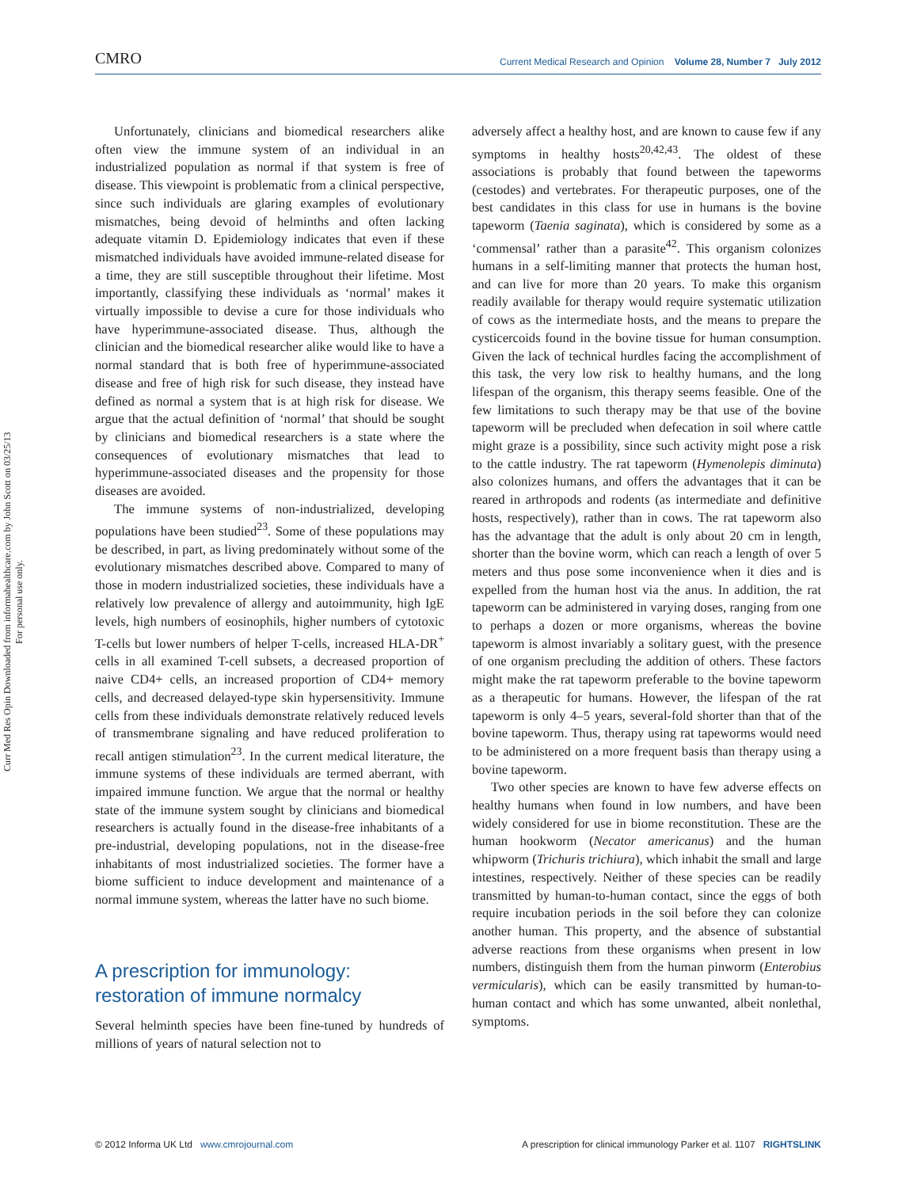CMRO Current Medical Research and Opinion Volume 28, Number 7 July 2012
Curr Med Res Opin Downloaded from informahealthcare.com by John Scott on 03/25/13
For personal use only.
Unfortunately, clinicians and biomedical researchers alike often view the immune system of an individual in an industrialized population as normal if that system is free of disease. This viewpoint is problematic from a clinical perspective, since such individuals are glaring examples of evolutionary mismatches, being devoid of helminths and often lacking adequate vitamin D. Epidemiology indicates that even if these mismatched individuals have avoided immune-related disease for a time, they are still susceptible throughout their lifetime. Most importantly, classifying these individuals as ‘normal’ makes it virtually impossible to devise a cure for those individuals who have hyperimmune-associated disease. Thus, although the clinician and the biomedical researcher alike would like to have a normal standard that is both free of hyperimmune-associated disease and free of high risk for such disease, they instead have defined as normal a system that is at high risk for disease. We argue that the actual definition of ‘normal’ that should be sought by clinicians and biomedical researchers is a state where the consequences of evolutionary mismatches that lead to hyperimmune-associated diseases and the propensity for those diseases are avoided.
The immune systems of non-industrialized, developing populations have been studied<sup>23</sup>. Some of these populations may be described, in part, as living predominately without some of the evolutionary mismatches described above. Compared to many of those in modern industrialized societies, these individuals have a relatively low prevalence of allergy and autoimmunity, high IgE levels, high numbers of eosinophils, higher numbers of cytotoxic T-cells but lower numbers of helper T-cells, increased HLA-DR<sup>+</sup> cells in all examined T-cell subsets, a decreased proportion of naive CD4+ cells, an increased proportion of CD4+ memory cells, and decreased delayed-type skin hypersensitivity. Immune cells from these individuals demonstrate relatively reduced levels of transmembrane signaling and have reduced proliferation to recall antigen stimulation<sup>23</sup>. In the current medical literature, the immune systems of these individuals are termed aberrant, with impaired immune function. We argue that the normal or healthy state of the immune system sought by clinicians and biomedical researchers is actually found in the disease-free inhabitants of a pre-industrial, developing populations, not in the disease-free inhabitants of most industrialized societies. The former have a biome sufficient to induce development and maintenance of a normal immune system, whereas the latter have no such biome.
A prescription for immunology:
restoration of immune normalcy
Several helminth species have been fine-tuned by hundreds of millions of years of natural selection not to
adversely affect a healthy host, and are known to cause few if any symptoms in healthy hosts<sup>20,42,43</sup>. The oldest of these associations is probably that found between the tapeworms (cestodes) and vertebrates. For therapeutic purposes, one of the best candidates in this class for use in humans is the bovine tapeworm (Taenia saginata), which is considered by some as a ‘commensal’ rather than a parasite<sup>42</sup>. This organism colonizes humans in a self-limiting manner that protects the human host, and can live for more than 20 years. To make this organism readily available for therapy would require systematic utilization of cows as the intermediate hosts, and the means to prepare the cysticercoids found in the bovine tissue for human consumption. Given the lack of technical hurdles facing the accomplishment of this task, the very low risk to healthy humans, and the long lifespan of the organism, this therapy seems feasible. One of the few limitations to such therapy may be that use of the bovine tapeworm will be precluded when defecation in soil where cattle might graze is a possibility, since such activity might pose a risk to the cattle industry. The rat tapeworm (Hymenolepis diminuta) also colonizes humans, and offers the advantages that it can be reared in arthropods and rodents (as intermediate and definitive hosts, respectively), rather than in cows. The rat tapeworm also has the advantage that the adult is only about 20 cm in length, shorter than the bovine worm, which can reach a length of over 5 meters and thus pose some inconvenience when it dies and is expelled from the human host via the anus. In addition, the rat tapeworm can be administered in varying doses, ranging from one to perhaps a dozen or more organisms, whereas the bovine tapeworm is almost invariably a solitary guest, with the presence of one organism precluding the addition of others. These factors might make the rat tapeworm preferable to the bovine tapeworm as a therapeutic for humans. However, the lifespan of the rat tapeworm is only 4–5 years, several-fold shorter than that of the bovine tapeworm. Thus, therapy using rat tapeworms would need to be administered on a more frequent basis than therapy using a bovine tapeworm.
Two other species are known to have few adverse effects on healthy humans when found in low numbers, and have been widely considered for use in biome reconstitution. These are the human hookworm (Necator americanus) and the human whipworm (Trichuris trichiura), which inhabit the small and large intestines, respectively. Neither of these species can be readily transmitted by human-to-human contact, since the eggs of both require incubation periods in the soil before they can colonize another human. This property, and the absence of substantial adverse reactions from these organisms when present in low numbers, distinguish them from the human pinworm (Enterobius vermicularis), which can be easily transmitted by human-to-human contact and which has some unwanted, albeit nonlethal, symptoms.
© 2012 Informa UK Ltd www.cmrojournal.com A prescription for clinical immunology Parker et al. 1107 RIGHTSLINK